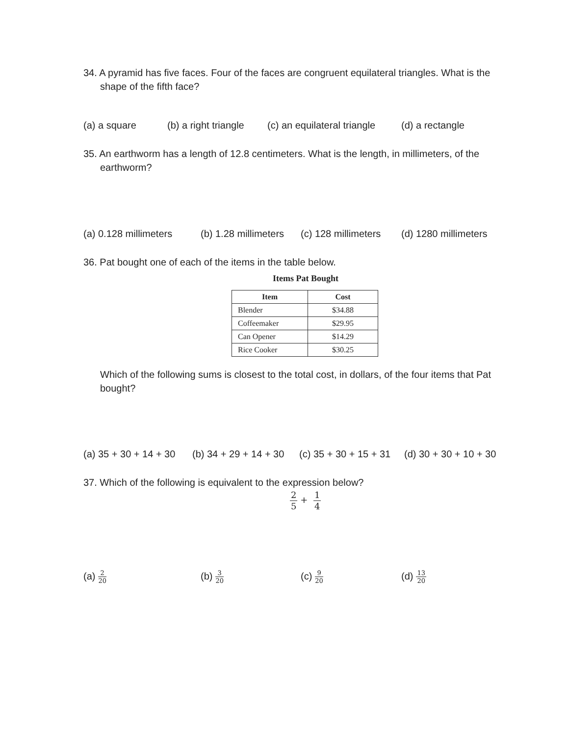34. A pyramid has five faces. Four of the faces are congruent equilateral triangles. What is the shape of the fifth face?
(a) a square (b) a right triangle (c) an equilateral triangle (d) a rectangle
35. An earthworm has a length of 12.8 centimeters. What is the length, in millimeters, of the earthworm?
(a) 0.128 millimeters (b) 1.28 millimeters (c) 128 millimeters (d) 1280 millimeters
36. Pat bought one of each of the items in the table below.
Items Pat Bought
| Item | Cost |
| --- | --- |
| Blender | $34.88 |
| Coffeemaker | $29.95 |
| Can Opener | $14.29 |
| Rice Cooker | $30.25 |
Which of the following sums is closest to the total cost, in dollars, of the four items that Pat bought?
(a) 35 + 30 + 14 + 30 (b) 34 + 29 + 14 + 30 (c) 35 + 30 + 15 + 31 (d) 30 + 30 + 10 + 30
37. Which of the following is equivalent to the expression below?
2 5 + 1 4
(a) 2 20 (b) 3 20 (c) 9 20 (d) 13 20